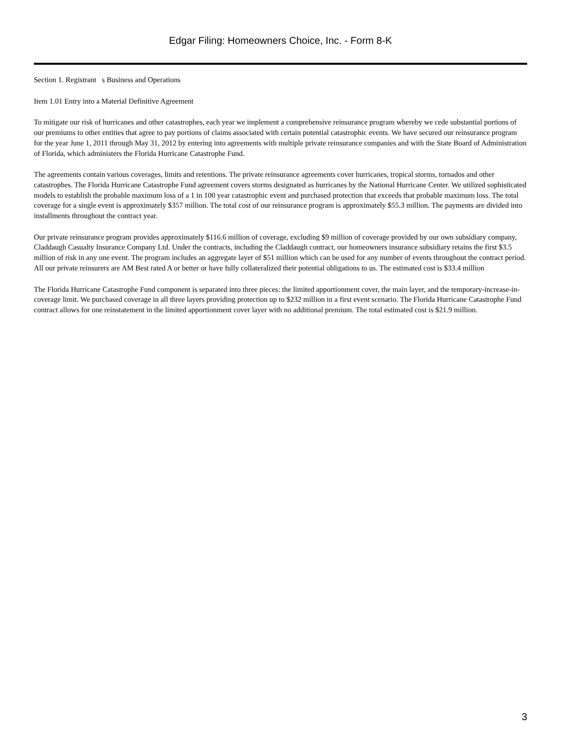Edgar Filing: Homeowners Choice, Inc. - Form 8-K
Section 1. Registrant s Business and Operations
Item 1.01 Entry into a Material Definitive Agreement
To mitigate our risk of hurricanes and other catastrophes, each year we implement a comprehensive reinsurance program whereby we cede substantial portions of our premiums to other entities that agree to pay portions of claims associated with certain potential catastrophic events. We have secured our reinsurance program for the year June 1, 2011 through May 31, 2012 by entering into agreements with multiple private reinsurance companies and with the State Board of Administration of Florida, which administers the Florida Hurricane Catastrophe Fund.
The agreements contain various coverages, limits and retentions. The private reinsurance agreements cover hurricanes, tropical storms, tornados and other catastrophes. The Florida Hurricane Catastrophe Fund agreement covers storms designated as hurricanes by the National Hurricane Center. We utilized sophisticated models to establish the probable maximum loss of a 1 in 100 year catastrophic event and purchased protection that exceeds that probable maximum loss. The total coverage for a single event is approximately $357 million. The total cost of our reinsurance program is approximately $55.3 million. The payments are divided into installments throughout the contract year.
Our private reinsurance program provides approximately $116.6 million of coverage, excluding $9 million of coverage provided by our own subsidiary company, Claddaugh Casualty Insurance Company Ltd. Under the contracts, including the Claddaugh contract, our homeowners insurance subsidiary retains the first $3.5 million of risk in any one event. The program includes an aggregate layer of $51 million which can be used for any number of events throughout the contract period. All our private reinsurers are AM Best rated A or better or have fully collateralized their potential obligations to us. The estimated cost is $33.4 million
The Florida Hurricane Catastrophe Fund component is separated into three pieces: the limited apportionment cover, the main layer, and the temporary-increase-in-coverage limit. We purchased coverage in all three layers providing protection up to $232 million in a first event scenario. The Florida Hurricane Catastrophe Fund contract allows for one reinstatement in the limited apportionment cover layer with no additional premium. The total estimated cost is $21.9 million.
3